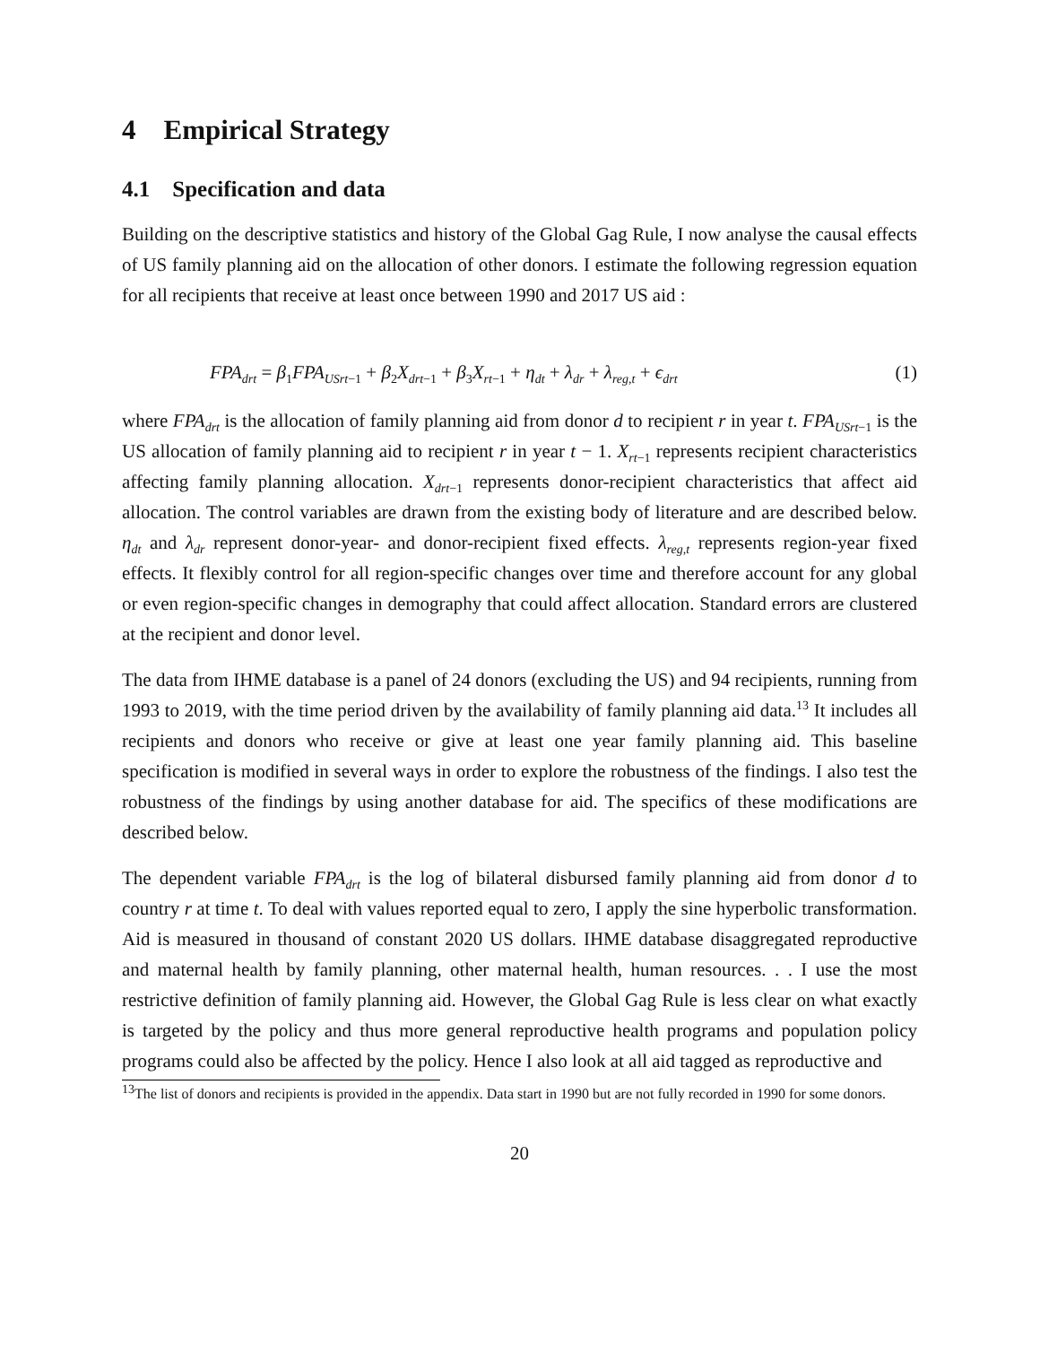4 Empirical Strategy
4.1 Specification and data
Building on the descriptive statistics and history of the Global Gag Rule, I now analyse the causal effects of US family planning aid on the allocation of other donors. I estimate the following regression equation for all recipients that receive at least once between 1990 and 2017 US aid :
FPA<sub>drt</sub> = β<sub>1</sub>FPA<sub>USrt−1</sub> + β<sub>2</sub>X<sub>drt−1</sub> + β<sub>3</sub>X<sub>rt−1</sub> + η<sub>dt</sub> + λ<sub>dr</sub> + λ<sub>reg,t</sub> + ϵ<sub>drt</sub> (1)
where FPA<sub>drt</sub> is the allocation of family planning aid from donor d to recipient r in year t. FPA<sub>USrt−1</sub> is the US allocation of family planning aid to recipient r in year t − 1. X<sub>rt−1</sub> represents recipient characteristics affecting family planning allocation. X<sub>drt−1</sub> represents donor-recipient characteristics that affect aid allocation. The control variables are drawn from the existing body of literature and are described below. η<sub>dt</sub> and λ<sub>dr</sub> represent donor-year- and donor-recipient fixed effects. λ<sub>reg,t</sub> represents region-year fixed effects. It flexibly control for all region-specific changes over time and therefore account for any global or even region-specific changes in demography that could affect allocation. Standard errors are clustered at the recipient and donor level.
The data from IHME database is a panel of 24 donors (excluding the US) and 94 recipients, running from 1993 to 2019, with the time period driven by the availability of family planning aid data.<sup>13</sup> It includes all recipients and donors who receive or give at least one year family planning aid. This baseline specification is modified in several ways in order to explore the robustness of the findings. I also test the robustness of the findings by using another database for aid. The specifics of these modifications are described below.
The dependent variable FPA<sub>drt</sub> is the log of bilateral disbursed family planning aid from donor d to country r at time t. To deal with values reported equal to zero, I apply the sine hyperbolic transformation. Aid is measured in thousand of constant 2020 US dollars. IHME database disaggregated reproductive and maternal health by family planning, other maternal health, human resources. . . I use the most restrictive definition of family planning aid. However, the Global Gag Rule is less clear on what exactly is targeted by the policy and thus more general reproductive health programs and population policy programs could also be affected by the policy. Hence I also look at all aid tagged as reproductive and
<sup>13</sup> The list of donors and recipients is provided in the appendix. Data start in 1990 but are not fully recorded in 1990 for some donors.
20